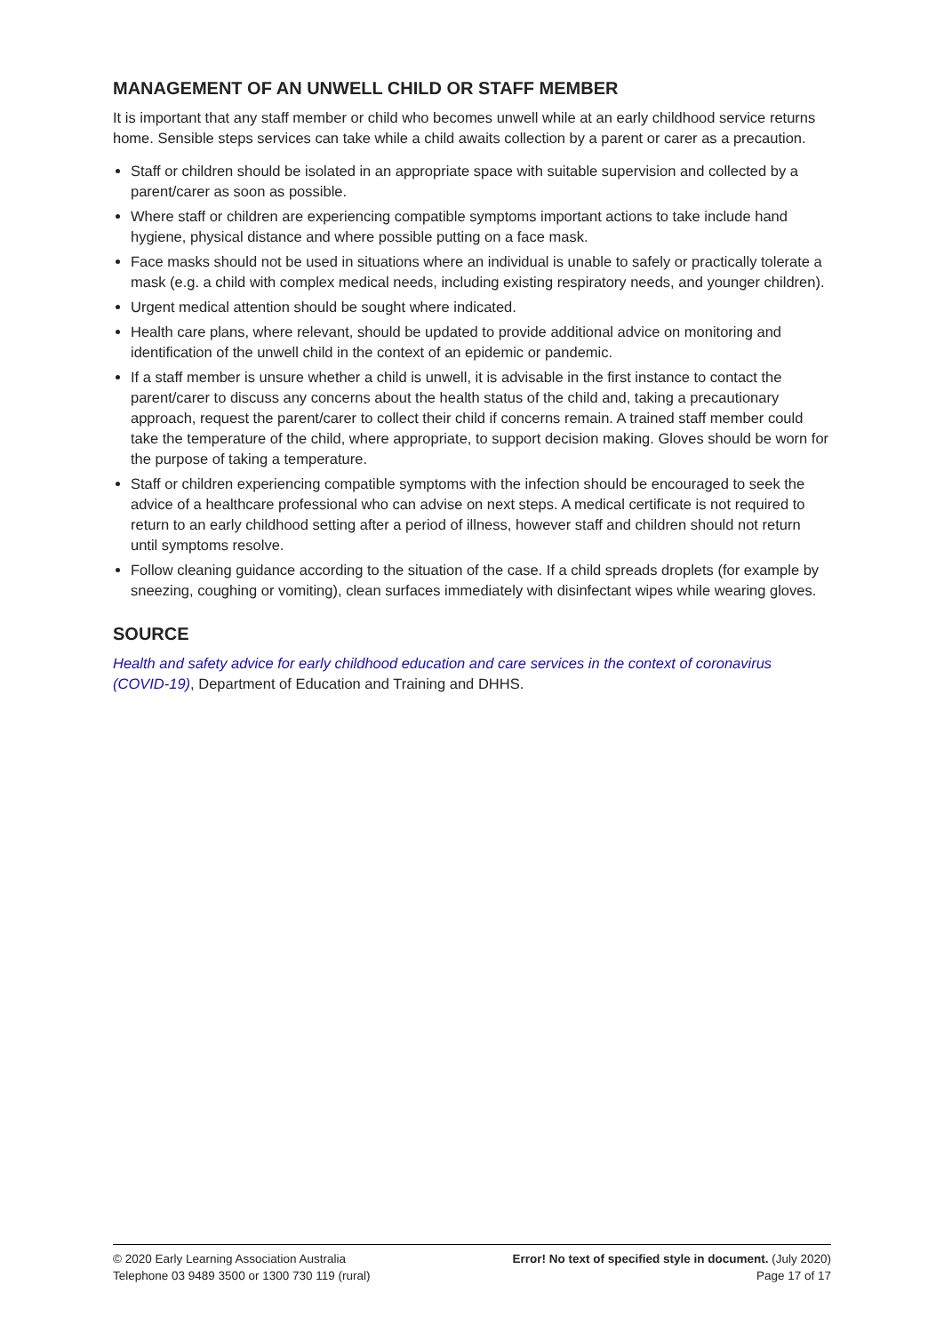MANAGEMENT OF AN UNWELL CHILD OR STAFF MEMBER
It is important that any staff member or child who becomes unwell while at an early childhood service returns home. Sensible steps services can take while a child awaits collection by a parent or carer as a precaution.
Staff or children should be isolated in an appropriate space with suitable supervision and collected by a parent/carer as soon as possible.
Where staff or children are experiencing compatible symptoms important actions to take include hand hygiene, physical distance and where possible putting on a face mask.
Face masks should not be used in situations where an individual is unable to safely or practically tolerate a mask (e.g. a child with complex medical needs, including existing respiratory needs, and younger children).
Urgent medical attention should be sought where indicated.
Health care plans, where relevant, should be updated to provide additional advice on monitoring and identification of the unwell child in the context of an epidemic or pandemic.
If a staff member is unsure whether a child is unwell, it is advisable in the first instance to contact the parent/carer to discuss any concerns about the health status of the child and, taking a precautionary approach, request the parent/carer to collect their child if concerns remain. A trained staff member could take the temperature of the child, where appropriate, to support decision making. Gloves should be worn for the purpose of taking a temperature.
Staff or children experiencing compatible symptoms with the infection should be encouraged to seek the advice of a healthcare professional who can advise on next steps. A medical certificate is not required to return to an early childhood setting after a period of illness, however staff and children should not return until symptoms resolve.
Follow cleaning guidance according to the situation of the case. If a child spreads droplets (for example by sneezing, coughing or vomiting), clean surfaces immediately with disinfectant wipes while wearing gloves.
SOURCE
Health and safety advice for early childhood education and care services in the context of coronavirus (COVID-19), Department of Education and Training and DHHS.
© 2020 Early Learning Association Australia
Telephone 03 9489 3500 or 1300 730 119 (rural)
Error! No text of specified style in document. (July 2020)
Page 17 of 17